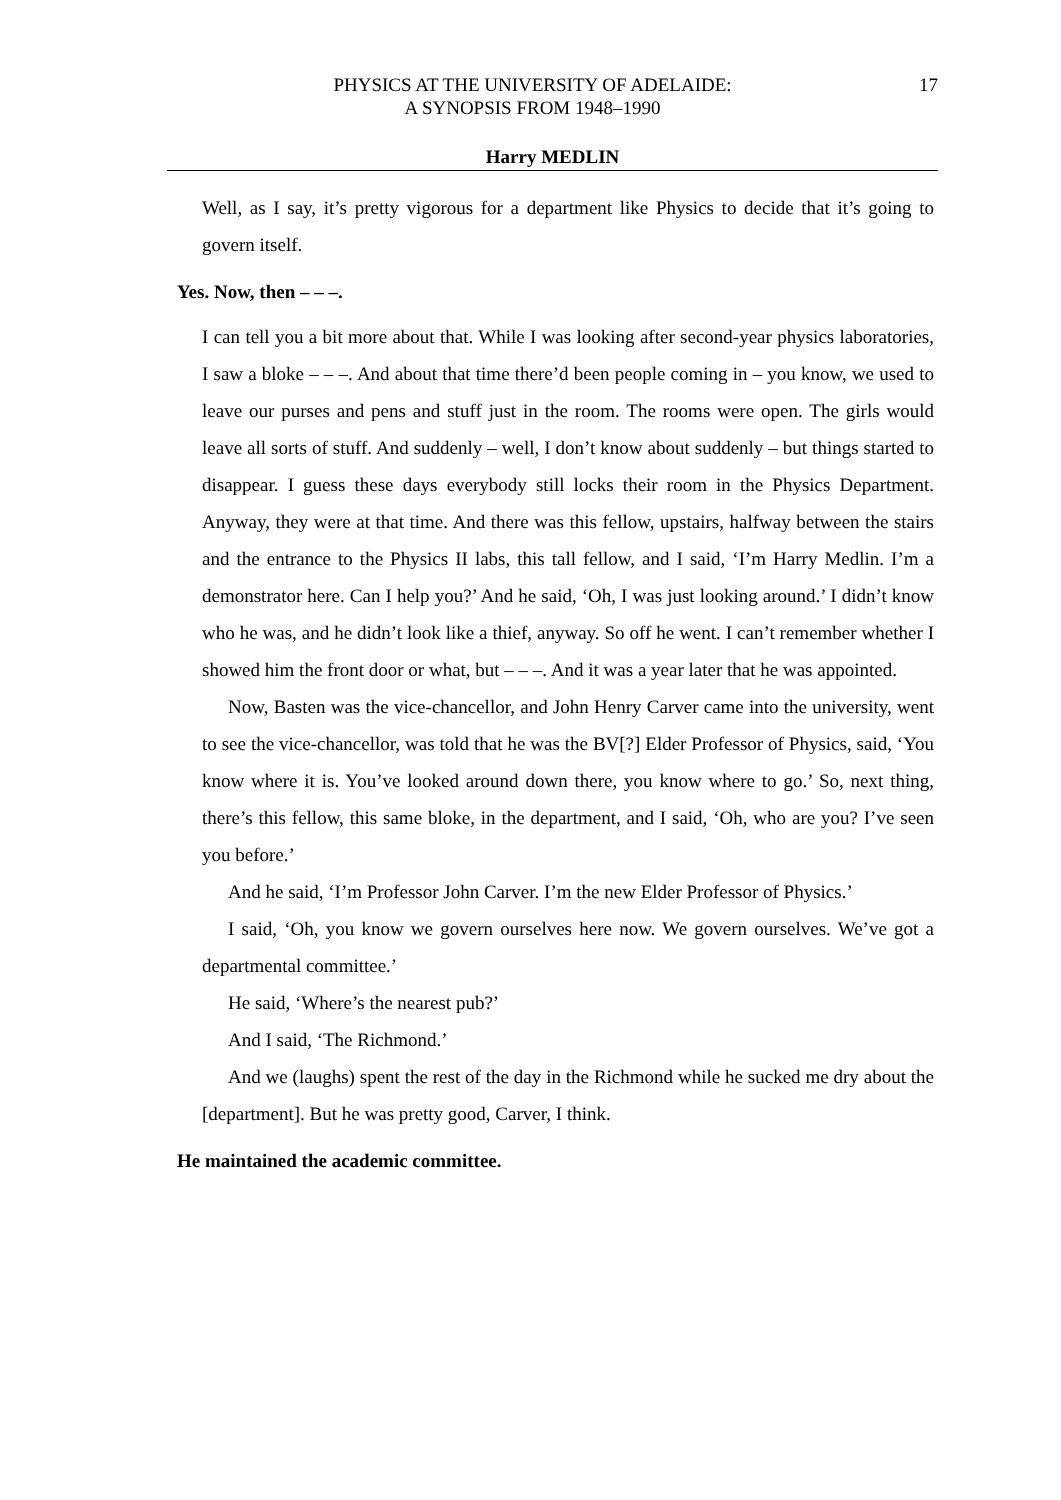PHYSICS AT THE UNIVERSITY OF ADELAIDE:
A SYNOPSIS FROM 1948–1990
17
Harry MEDLIN
Well, as I say, it’s pretty vigorous for a department like Physics to decide that it’s going to govern itself.
Yes. Now, then – – –.
I can tell you a bit more about that. While I was looking after second-year physics laboratories, I saw a bloke – – –. And about that time there’d been people coming in – you know, we used to leave our purses and pens and stuff just in the room. The rooms were open. The girls would leave all sorts of stuff. And suddenly – well, I don’t know about suddenly – but things started to disappear. I guess these days everybody still locks their room in the Physics Department. Anyway, they were at that time. And there was this fellow, upstairs, halfway between the stairs and the entrance to the Physics II labs, this tall fellow, and I said, ‘I’m Harry Medlin. I’m a demonstrator here. Can I help you?’ And he said, ‘Oh, I was just looking around.’ I didn’t know who he was, and he didn’t look like a thief, anyway. So off he went. I can’t remember whether I showed him the front door or what, but – – –. And it was a year later that he was appointed.
Now, Basten was the vice-chancellor, and John Henry Carver came into the university, went to see the vice-chancellor, was told that he was the BV[?] Elder Professor of Physics, said, ‘You know where it is. You’ve looked around down there, you know where to go.’ So, next thing, there’s this fellow, this same bloke, in the department, and I said, ‘Oh, who are you? I’ve seen you before.’
And he said, ‘I’m Professor John Carver. I’m the new Elder Professor of Physics.’
I said, ‘Oh, you know we govern ourselves here now. We govern ourselves. We’ve got a departmental committee.’
He said, ‘Where’s the nearest pub?’
And I said, ‘The Richmond.’
And we (laughs) spent the rest of the day in the Richmond while he sucked me dry about the [department]. But he was pretty good, Carver, I think.
He maintained the academic committee.